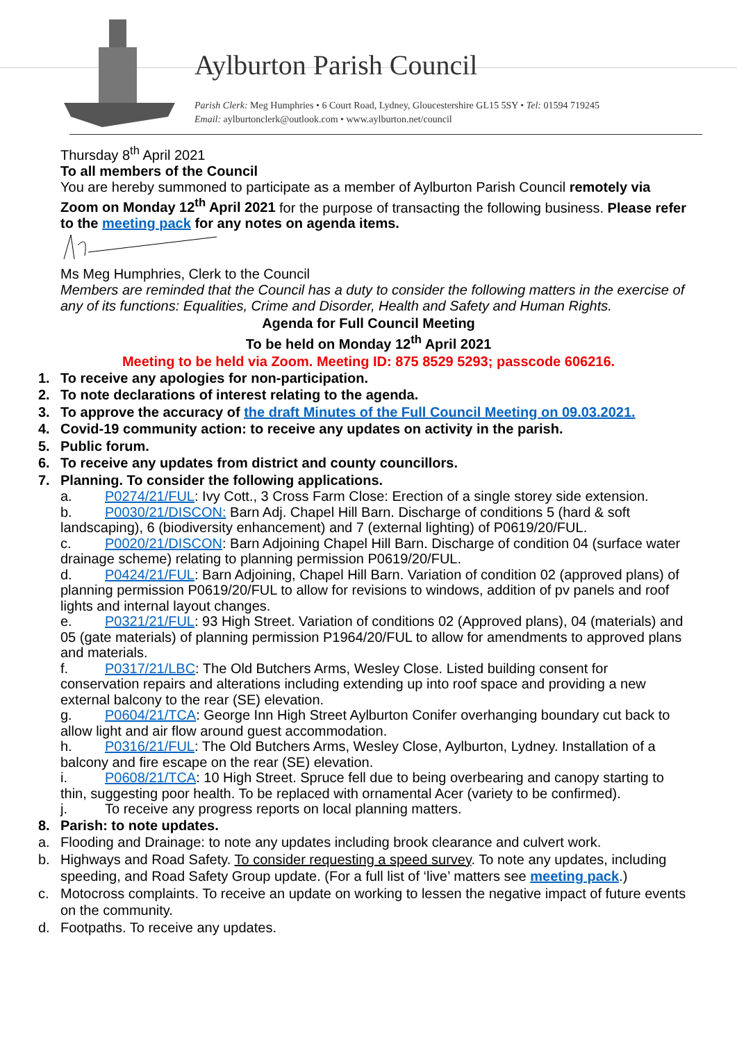Aylburton Parish Council
Parish Clerk: Meg Humphries • 6 Court Road, Lydney, Gloucestershire GL15 5SY • Tel: 01594 719245
Email: aylburtonclerk@outlook.com • www.aylburton.net/council
Thursday 8<sup>th</sup> April 2021
To all members of the Council
You are hereby summoned to participate as a member of Aylburton Parish Council remotely via Zoom on Monday 12<sup>th</sup> April 2021 for the purpose of transacting the following business. Please refer to the meeting pack for any notes on agenda items.
Ms Meg Humphries, Clerk to the Council
Members are reminded that the Council has a duty to consider the following matters in the exercise of any of its functions: Equalities, Crime and Disorder, Health and Safety and Human Rights.
Agenda for Full Council Meeting
To be held on Monday 12<sup>th</sup> April 2021
Meeting to be held via Zoom. Meeting ID: 875 8529 5293; passcode 606216.
1. To receive any apologies for non-participation.
2. To note declarations of interest relating to the agenda.
3. To approve the accuracy of the draft Minutes of the Full Council Meeting on 09.03.2021.
4. Covid-19 community action: to receive any updates on activity in the parish.
5. Public forum.
6. To receive any updates from district and county councillors.
7. Planning. To consider the following applications.
a. P0274/21/FUL: Ivy Cott., 3 Cross Farm Close: Erection of a single storey side extension.
b. P0030/21/DISCON: Barn Adj. Chapel Hill Barn. Discharge of conditions 5 (hard & soft landscaping), 6 (biodiversity enhancement) and 7 (external lighting) of P0619/20/FUL.
c. P0020/21/DISCON: Barn Adjoining Chapel Hill Barn. Discharge of condition 04 (surface water drainage scheme) relating to planning permission P0619/20/FUL.
d. P0424/21/FUL: Barn Adjoining, Chapel Hill Barn. Variation of condition 02 (approved plans) of planning permission P0619/20/FUL to allow for revisions to windows, addition of pv panels and roof lights and internal layout changes.
e. P0321/21/FUL: 93 High Street. Variation of conditions 02 (Approved plans), 04 (materials) and 05 (gate materials) of planning permission P1964/20/FUL to allow for amendments to approved plans and materials.
f. P0317/21/LBC: The Old Butchers Arms, Wesley Close. Listed building consent for conservation repairs and alterations including extending up into roof space and providing a new external balcony to the rear (SE) elevation.
g. P0604/21/TCA: George Inn High Street Aylburton Conifer overhanging boundary cut back to allow light and air flow around guest accommodation.
h. P0316/21/FUL: The Old Butchers Arms, Wesley Close, Aylburton, Lydney. Installation of a balcony and fire escape on the rear (SE) elevation.
i. P0608/21/TCA: 10 High Street. Spruce fell due to being overbearing and canopy starting to thin, suggesting poor health. To be replaced with ornamental Acer (variety to be confirmed).
j. To receive any progress reports on local planning matters.
8. Parish: to note updates.
a. Flooding and Drainage: to note any updates including brook clearance and culvert work.
b. Highways and Road Safety. To consider requesting a speed survey. To note any updates, including speeding, and Road Safety Group update. (For a full list of ‘live’ matters see meeting pack.)
c. Motocross complaints. To receive an update on working to lessen the negative impact of future events on the community.
d. Footpaths. To receive any updates.